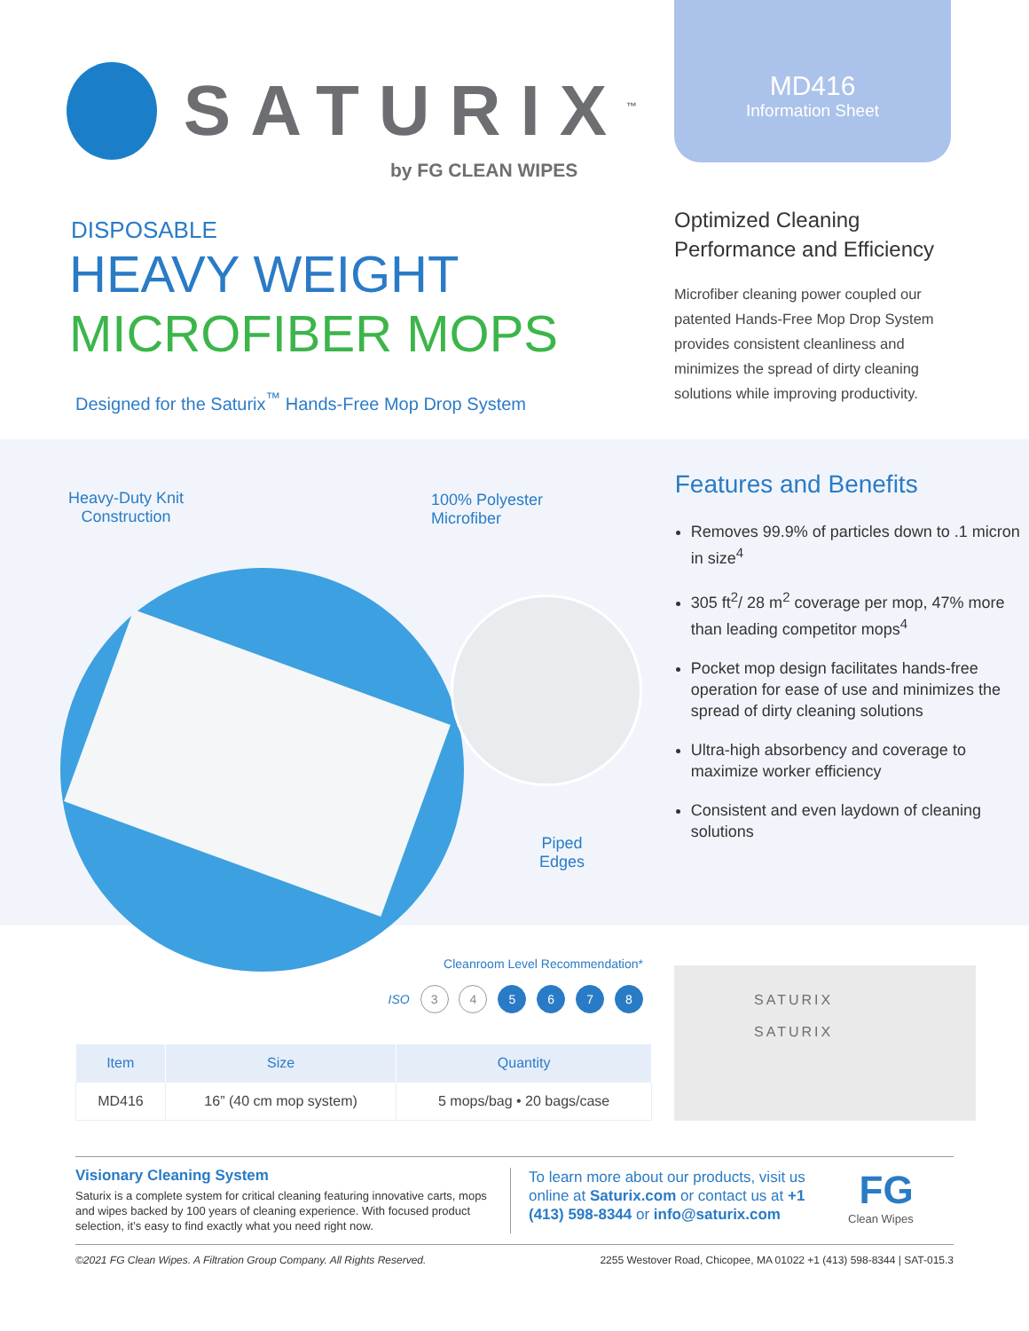SATURIX<sup>™</sup>
by FG CLEAN WIPES
DISPOSABLE
HEAVY WEIGHT
MICROFIBER MOPS
Designed for the Saturix<sup>™</sup> Hands-Free Mop Drop System
MD416
Information Sheet
Optimized Cleaning
Performance and Efficiency
Microfiber cleaning power coupled our patented Hands-Free Mop Drop System provides consistent cleanliness and minimizes the spread of dirty cleaning solutions while improving productivity.
Heavy-Duty Knit
Construction
100% Polyester
Microfiber
Piped
Edges
Features and Benefits
Removes 99.9% of particles down to .1 micron in size<sup>4</sup>
305 ft<sup>2</sup>/ 28 m<sup>2</sup> coverage per mop, 47% more than leading competitor mops<sup>4</sup>
Pocket mop design facilitates hands-free operation for ease of use and minimizes the spread of dirty cleaning solutions
Ultra-high absorbency and coverage to maximize worker efficiency
Consistent and even laydown of cleaning solutions
Cleanroom Level Recommendation*
ISO 3 4 5 6 7 8
| Item | Size | Quantity |
| --- | --- | --- |
| MD416 | 16” (40 cm mop system) | 5 mops/bag • 20 bags/case |
SATURIX
SATURIX
Visionary Cleaning System
Saturix is a complete system for critical cleaning featuring innovative carts, mops and wipes backed by 100 years of cleaning experience. With focused product selection, it’s easy to find exactly what you need right now.
To learn more about our products, visit us online at Saturix.com or contact us at +1 (413) 598-8344 or info@saturix.com
FG
Clean Wipes
©2021 FG Clean Wipes. A Filtration Group Company. All Rights Reserved. 2255 Westover Road, Chicopee, MA 01022 +1 (413) 598-8344 | SAT-015.3